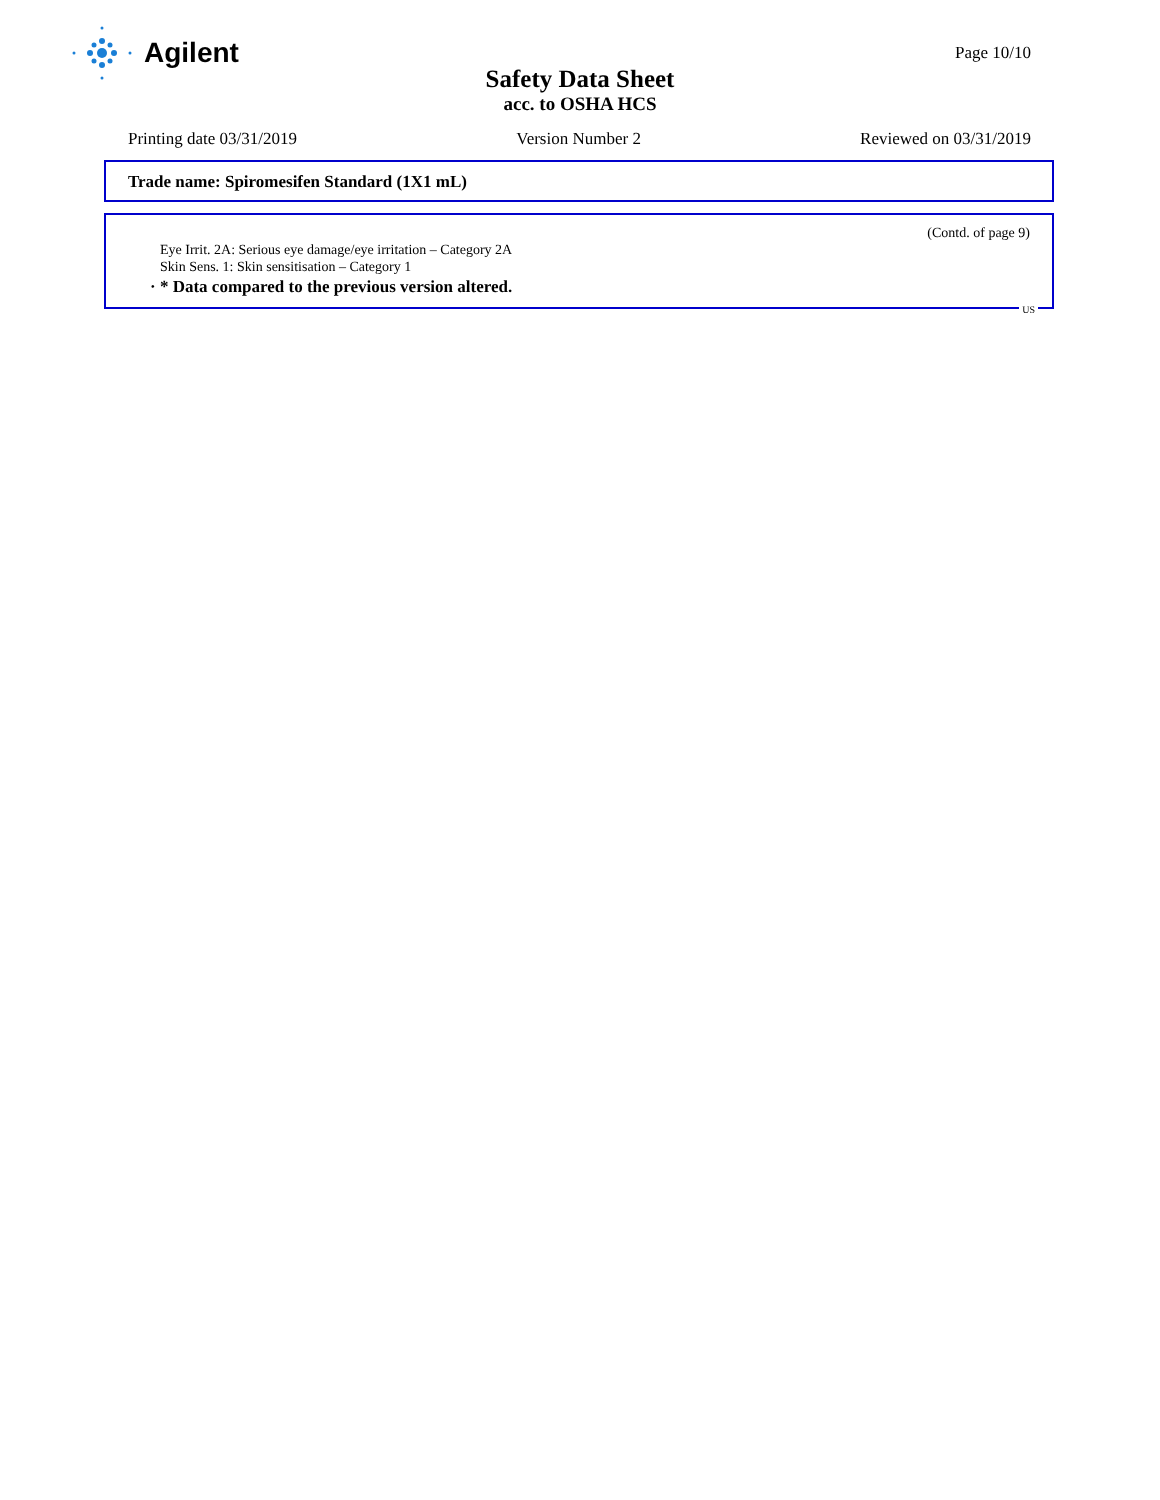Agilent
Page 10/10
Safety Data Sheet
acc. to OSHA HCS
Printing date 03/31/2019 Version Number 2 Reviewed on 03/31/2019
Trade name: Spiromesifen Standard (1X1 mL)
(Contd. of page 9)
Eye Irrit. 2A: Serious eye damage/eye irritation – Category 2A
Skin Sens. 1: Skin sensitisation – Category 1
· * Data compared to the previous version altered.
US